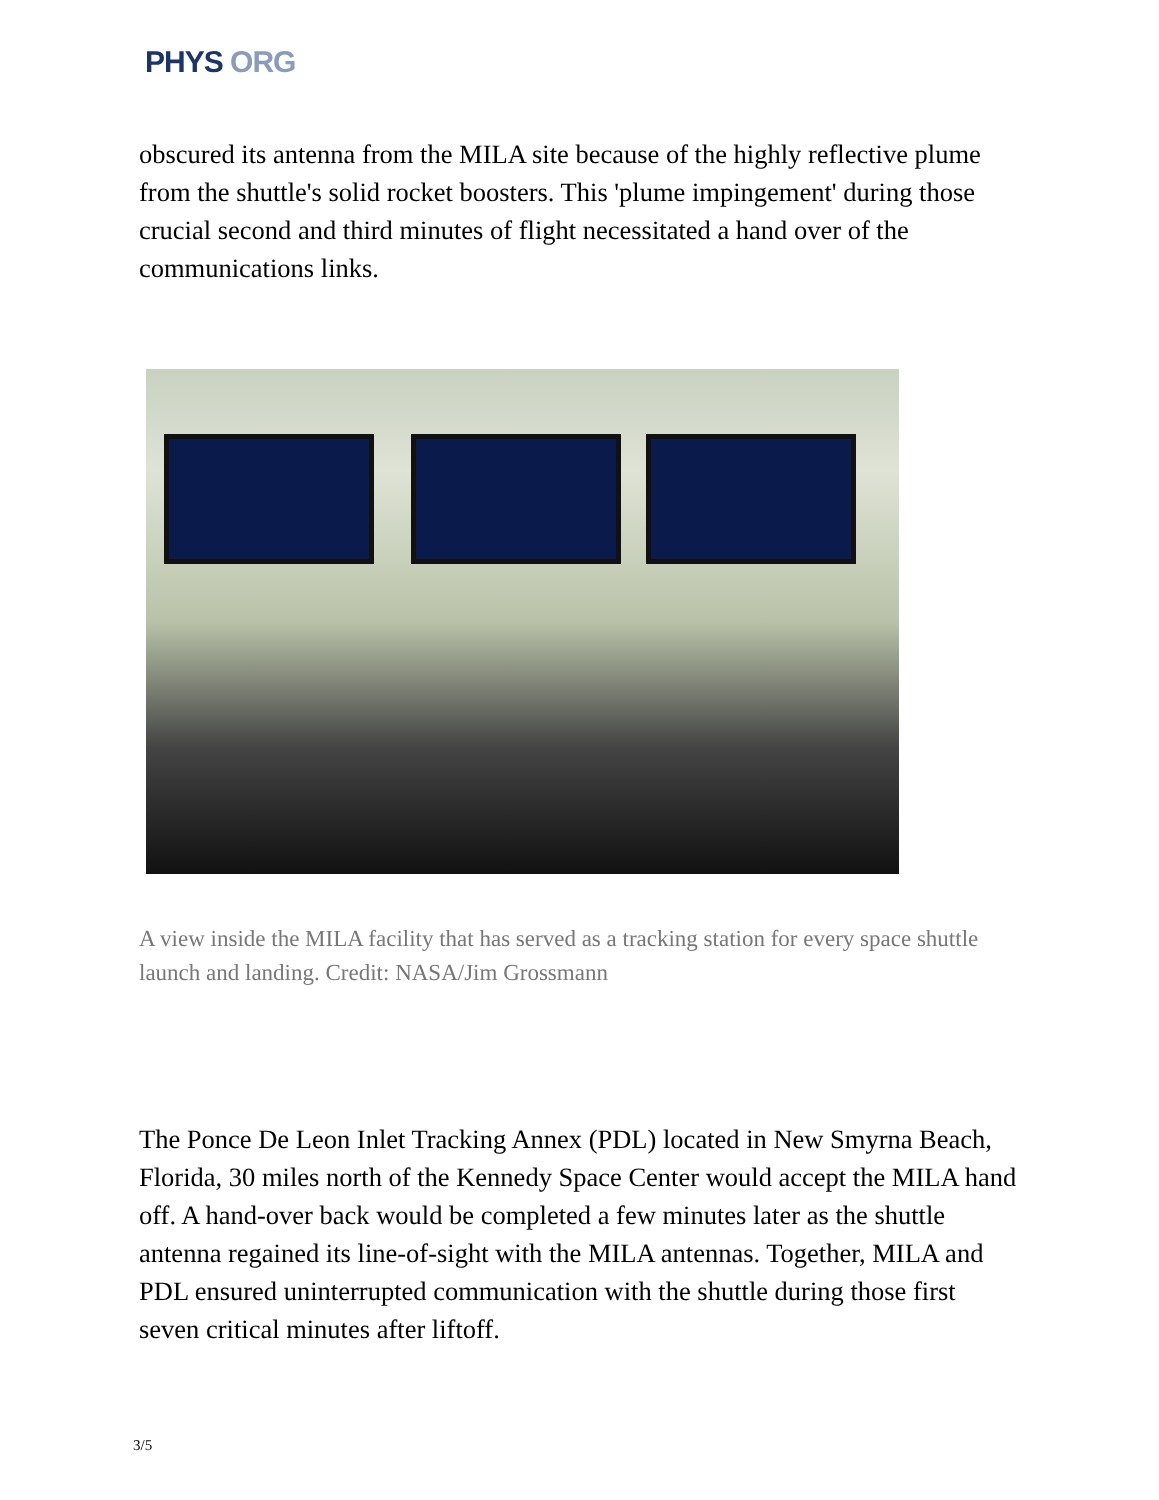PHYS ORG
obscured its antenna from the MILA site because of the highly reflective plume from the shuttle's solid rocket boosters. This 'plume impingement' during those crucial second and third minutes of flight necessitated a hand over of the communications links.
A view inside the MILA facility that has served as a tracking station for every space shuttle launch and landing. Credit: NASA/Jim Grossmann
The Ponce De Leon Inlet Tracking Annex (PDL) located in New Smyrna Beach, Florida, 30 miles north of the Kennedy Space Center would accept the MILA hand off. A hand-over back would be completed a few minutes later as the shuttle antenna regained its line-of-sight with the MILA antennas. Together, MILA and PDL ensured uninterrupted communication with the shuttle during those first seven critical minutes after liftoff.
3/5